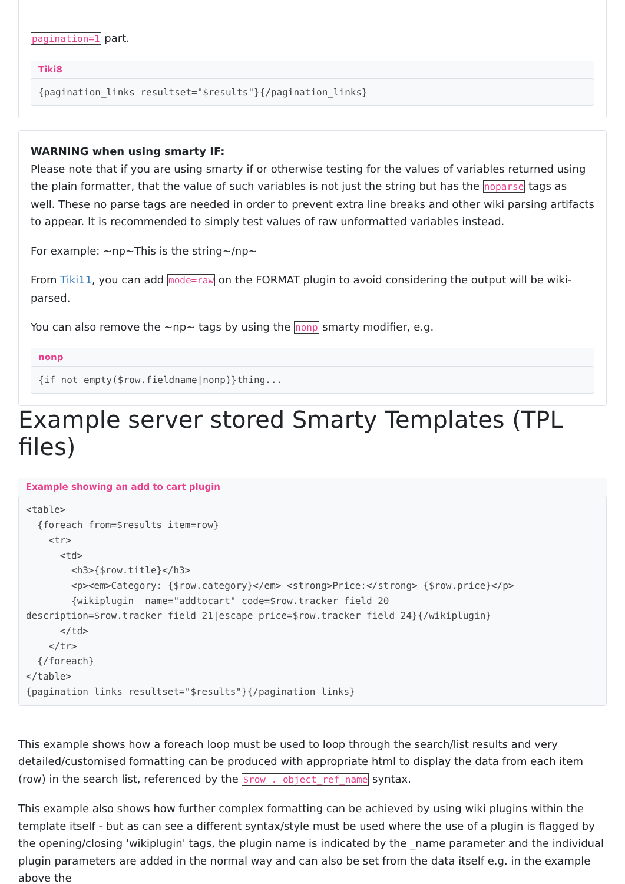pagination=1 part.
Tiki8
{pagination_links resultset="$results"}{/pagination_links}
WARNING when using smarty IF:
Please note that if you are using smarty if or otherwise testing for the values of variables returned using the plain formatter, that the value of such variables is not just the string but has the noparse tags as well. These no parse tags are needed in order to prevent extra line breaks and other wiki parsing artifacts to appear. It is recommended to simply test values of raw unformatted variables instead.
For example: ~np~This is the string~/np~
From Tiki11, you can add mode=raw on the FORMAT plugin to avoid considering the output will be wiki-parsed.
You can also remove the ~np~ tags by using the nonp smarty modifier, e.g.
nonp
{if not empty($row.fieldname|nonp)}thing...
Example server stored Smarty Templates (TPL files)
Example showing an add to cart plugin
<table>
  {foreach from=$results item=row}
    <tr>
      <td>
        <h3>{$row.title}</h3>
        <p><em>Category: {$row.category}</em> <strong>Price:</strong> {$row.price}</p>
        {wikiplugin _name="addtocart" code=$row.tracker_field_20 
description=$row.tracker_field_21|escape price=$row.tracker_field_24}{/wikiplugin}
      </td>
    </tr>
  {/foreach}
</table>
{pagination_links resultset="$results"}{/pagination_links}
This example shows how a foreach loop must be used to loop through the search/list results and very detailed/customised formatting can be produced with appropriate html to display the data from each item (row) in the search list, referenced by the $row . object_ref_name syntax.
This example also shows how further complex formatting can be achieved by using wiki plugins within the template itself - but as can see a different syntax/style must be used where the use of a plugin is flagged by the opening/closing 'wikiplugin' tags, the plugin name is indicated by the _name parameter and the individual plugin parameters are added in the normal way and can also be set from the data itself e.g. in the example above the